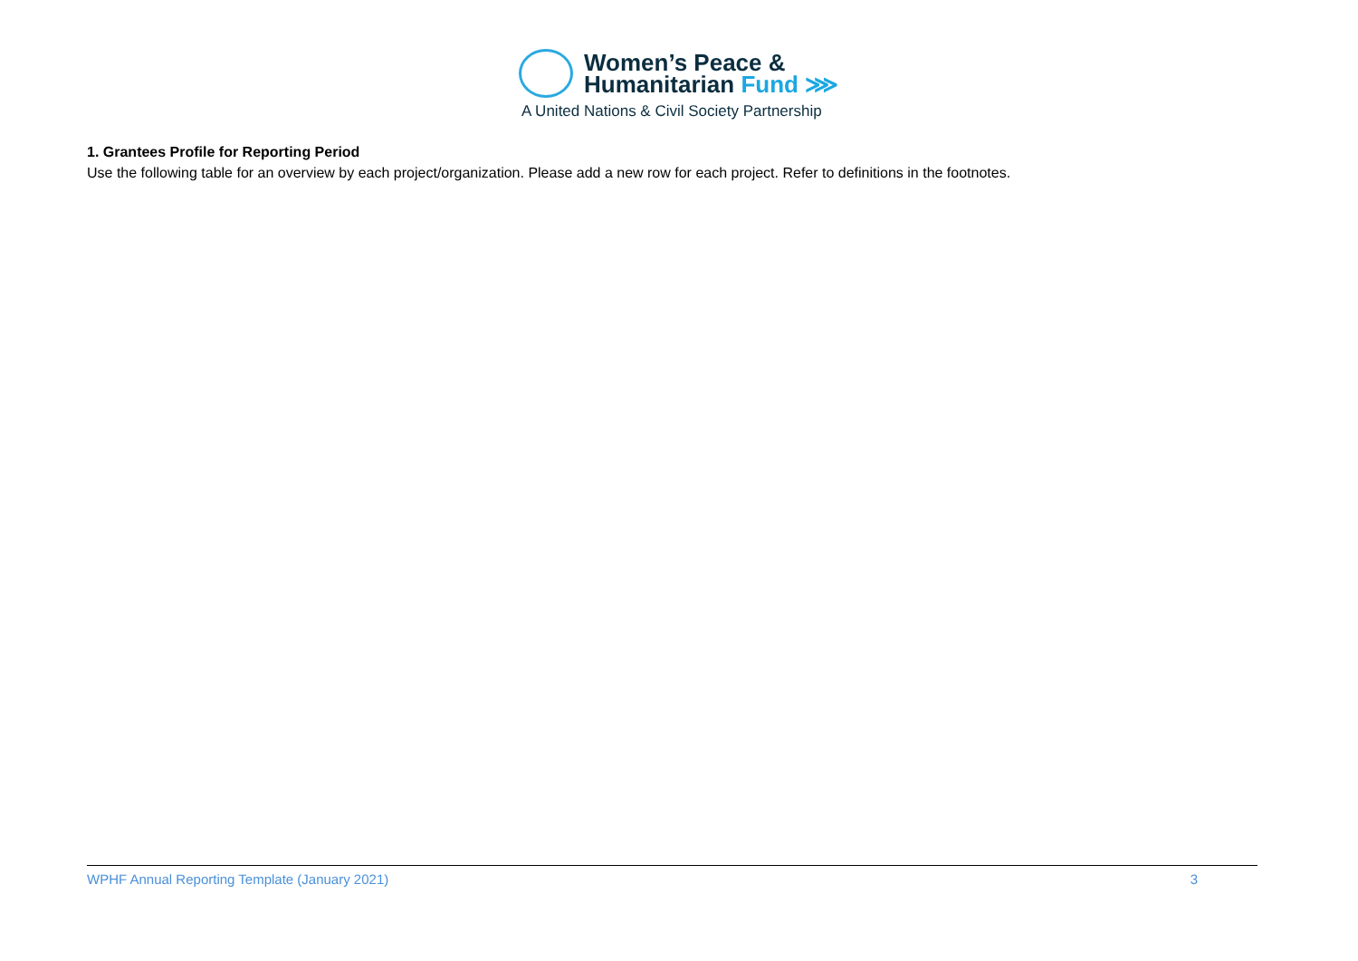Women’s Peace &
Humanitarian Fund ⋙
A United Nations & Civil Society Partnership
1. Grantees Profile for Reporting Period
Use the following table for an overview by each project/organization. Please add a new row for each project. Refer to definitions in the footnotes.
WPHF Annual Reporting Template (January 2021) 3